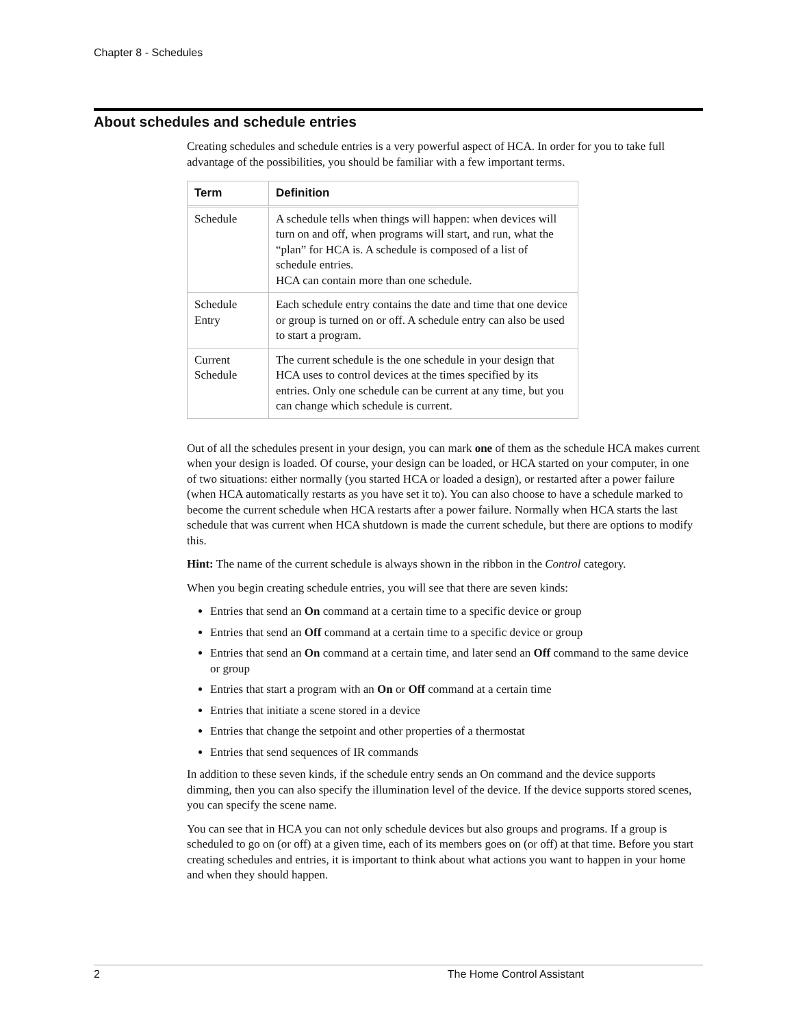Chapter 8 - Schedules
About schedules and schedule entries
Creating schedules and schedule entries is a very powerful aspect of HCA. In order for you to take full advantage of the possibilities, you should be familiar with a few important terms.
| Term | Definition |
| --- | --- |
| Schedule | A schedule tells when things will happen: when devices will turn on and off, when programs will start, and run, what the “plan” for HCA is. A schedule is composed of a list of schedule entries. HCA can contain more than one schedule. |
| Schedule Entry | Each schedule entry contains the date and time that one device or group is turned on or off. A schedule entry can also be used to start a program. |
| Current Schedule | The current schedule is the one schedule in your design that HCA uses to control devices at the times specified by its entries. Only one schedule can be current at any time, but you can change which schedule is current. |
Out of all the schedules present in your design, you can mark one of them as the schedule HCA makes current when your design is loaded. Of course, your design can be loaded, or HCA started on your computer, in one of two situations: either normally (you started HCA or loaded a design), or restarted after a power failure (when HCA automatically restarts as you have set it to). You can also choose to have a schedule marked to become the current schedule when HCA restarts after a power failure. Normally when HCA starts the last schedule that was current when HCA shutdown is made the current schedule, but there are options to modify this.
Hint: The name of the current schedule is always shown in the ribbon in the Control category.
When you begin creating schedule entries, you will see that there are seven kinds:
Entries that send an On command at a certain time to a specific device or group
Entries that send an Off command at a certain time to a specific device or group
Entries that send an On command at a certain time, and later send an Off command to the same device or group
Entries that start a program with an On or Off command at a certain time
Entries that initiate a scene stored in a device
Entries that change the setpoint and other properties of a thermostat
Entries that send sequences of IR commands
In addition to these seven kinds, if the schedule entry sends an On command and the device supports dimming, then you can also specify the illumination level of the device. If the device supports stored scenes, you can specify the scene name.
You can see that in HCA you can not only schedule devices but also groups and programs. If a group is scheduled to go on (or off) at a given time, each of its members goes on (or off) at that time. Before you start creating schedules and entries, it is important to think about what actions you want to happen in your home and when they should happen.
2 The Home Control Assistant